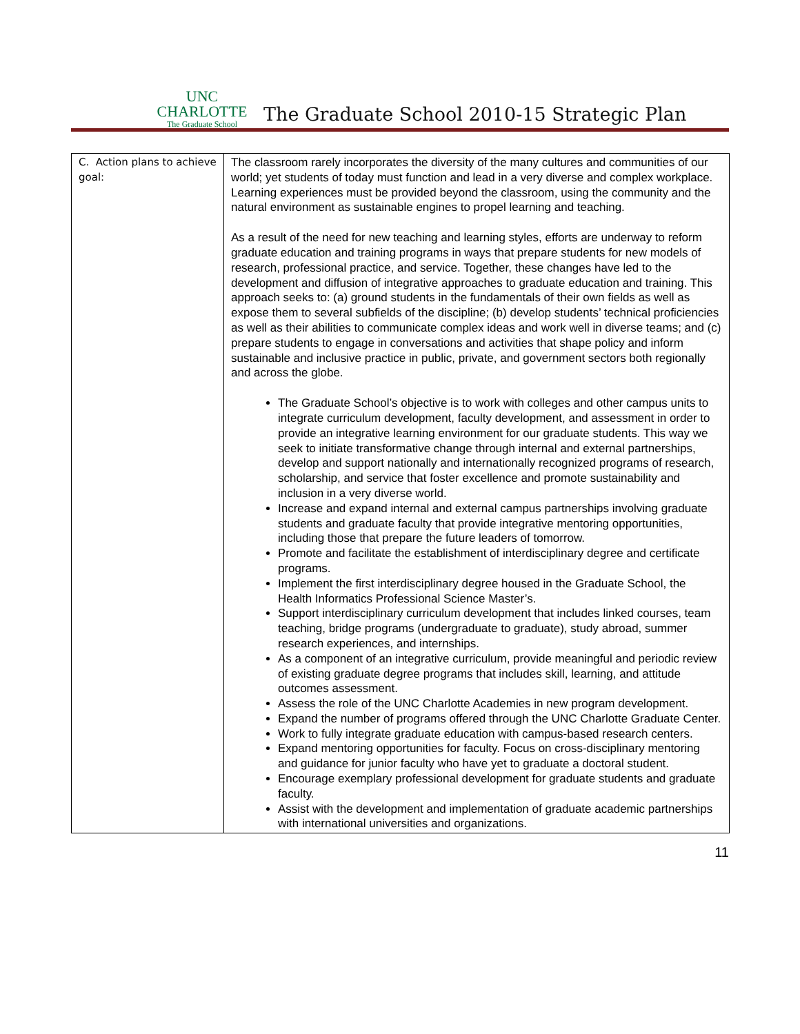UNC CHARLOTTE
The Graduate School
The Graduate School 2010-15 Strategic Plan
| C. Action plans to achieve goal: | The classroom rarely incorporates the diversity of the many cultures and communities of our world; yet students of today must function and lead in a very diverse and complex workplace. Learning experiences must be provided beyond the classroom, using the community and the natural environment as sustainable engines to propel learning and teaching. As a result of the need for new teaching and learning styles, efforts are underway to reform graduate education and training programs in ways that prepare students for new models of research, professional practice, and service. Together, these changes have led to the development and diffusion of integrative approaches to graduate education and training. This approach seeks to: (a) ground students in the fundamentals of their own fields as well as expose them to several subfields of the discipline; (b) develop students’ technical proficiencies as well as their abilities to communicate complex ideas and work well in diverse teams; and (c) prepare students to engage in conversations and activities that shape policy and inform sustainable and inclusive practice in public, private, and government sectors both regionally and across the globe. The Graduate School’s objective is to work with colleges and other campus units to integrate curriculum development, faculty development, and assessment in order to provide an integrative learning environment for our graduate students. This way we seek to initiate transformative change through internal and external partnerships, develop and support nationally and internationally recognized programs of research, scholarship, and service that foster excellence and promote sustainability and inclusion in a very diverse world. Increase and expand internal and external campus partnerships involving graduate students and graduate faculty that provide integrative mentoring opportunities, including those that prepare the future leaders of tomorrow. Promote and facilitate the establishment of interdisciplinary degree and certificate programs. Implement the first interdisciplinary degree housed in the Graduate School, the Health Informatics Professional Science Master’s. Support interdisciplinary curriculum development that includes linked courses, team teaching, bridge programs (undergraduate to graduate), study abroad, summer research experiences, and internships. As a component of an integrative curriculum, provide meaningful and periodic review of existing graduate degree programs that includes skill, learning, and attitude outcomes assessment. Assess the role of the UNC Charlotte Academies in new program development. Expand the number of programs offered through the UNC Charlotte Graduate Center. Work to fully integrate graduate education with campus-based research centers. Expand mentoring opportunities for faculty. Focus on cross-disciplinary mentoring and guidance for junior faculty who have yet to graduate a doctoral student. Encourage exemplary professional development for graduate students and graduate faculty. Assist with the development and implementation of graduate academic partnerships with international universities and organizations. |
11